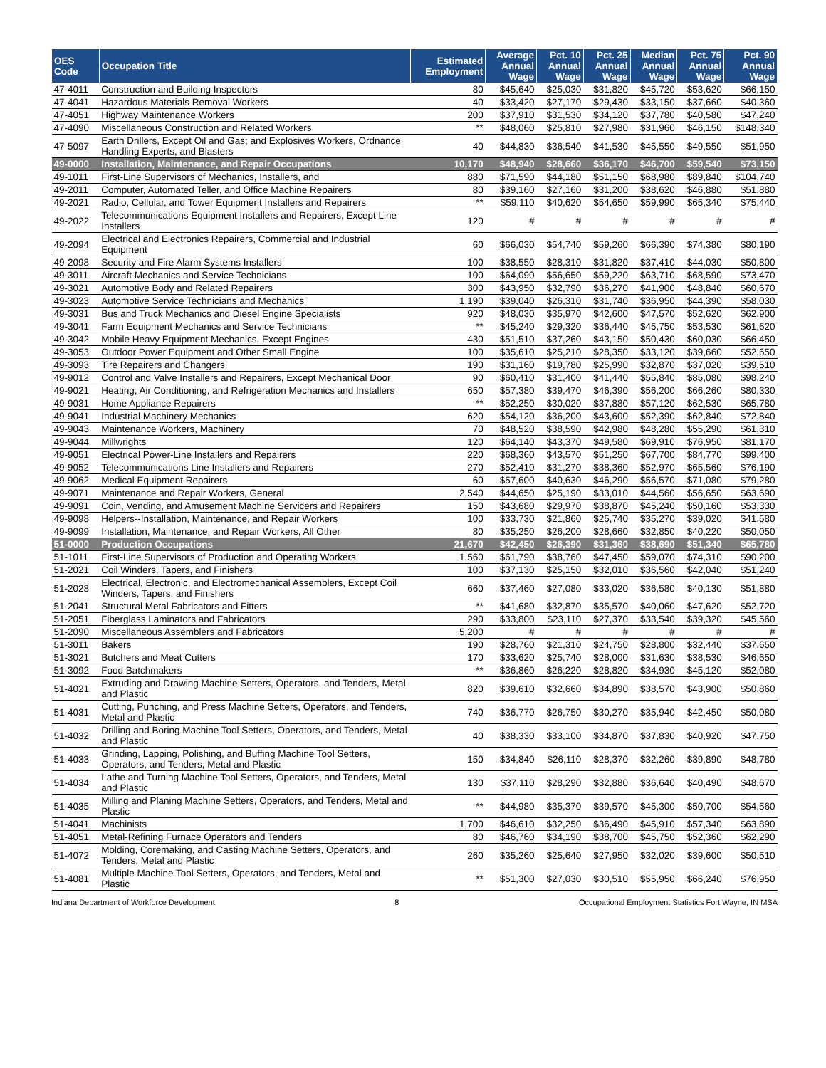| OES Code | Occupation Title | Estimated Employment | Average Annual Wage | Pct. 10 Annual Wage | Pct. 25 Annual Wage | Median Annual Wage | Pct. 75 Annual Wage | Pct. 90 Annual Wage |
| --- | --- | --- | --- | --- | --- | --- | --- | --- |
| 47-4011 | Construction and Building Inspectors | 80 | $45,640 | $25,030 | $31,820 | $45,720 | $53,620 | $66,150 |
| 47-4041 | Hazardous Materials Removal Workers | 40 | $33,420 | $27,170 | $29,430 | $33,150 | $37,660 | $40,360 |
| 47-4051 | Highway Maintenance Workers | 200 | $37,910 | $31,530 | $34,120 | $37,780 | $40,580 | $47,240 |
| 47-4090 | Miscellaneous Construction and Related Workers | ** | $48,060 | $25,810 | $27,980 | $31,960 | $46,150 | $148,340 |
| 47-5097 | Earth Drillers, Except Oil and Gas; and Explosives Workers, Ordnance Handling Experts, and Blasters | 40 | $44,830 | $36,540 | $41,530 | $45,550 | $49,550 | $51,950 |
| 49-0000 | Installation, Maintenance, and Repair Occupations | 10,170 | $48,940 | $28,660 | $36,170 | $46,700 | $59,540 | $73,150 |
| 49-1011 | First-Line Supervisors of Mechanics, Installers, and | 880 | $71,590 | $44,180 | $51,150 | $68,980 | $89,840 | $104,740 |
| 49-2011 | Computer, Automated Teller, and Office Machine Repairers | 80 | $39,160 | $27,160 | $31,200 | $38,620 | $46,880 | $51,880 |
| 49-2021 | Radio, Cellular, and Tower Equipment Installers and Repairers | ** | $59,110 | $40,620 | $54,650 | $59,990 | $65,340 | $75,440 |
| 49-2022 | Telecommunications Equipment Installers and Repairers, Except Line Installers | 120 | # | # | # | # | # | # |
| 49-2094 | Electrical and Electronics Repairers, Commercial and Industrial Equipment | 60 | $66,030 | $54,740 | $59,260 | $66,390 | $74,380 | $80,190 |
| 49-2098 | Security and Fire Alarm Systems Installers | 100 | $38,550 | $28,310 | $31,820 | $37,410 | $44,030 | $50,800 |
| 49-3011 | Aircraft Mechanics and Service Technicians | 100 | $64,090 | $56,650 | $59,220 | $63,710 | $68,590 | $73,470 |
| 49-3021 | Automotive Body and Related Repairers | 300 | $43,950 | $32,790 | $36,270 | $41,900 | $48,840 | $60,670 |
| 49-3023 | Automotive Service Technicians and Mechanics | 1,190 | $39,040 | $26,310 | $31,740 | $36,950 | $44,390 | $58,030 |
| 49-3031 | Bus and Truck Mechanics and Diesel Engine Specialists | 920 | $48,030 | $35,970 | $42,600 | $47,570 | $52,620 | $62,900 |
| 49-3041 | Farm Equipment Mechanics and Service Technicians | ** | $45,240 | $29,320 | $36,440 | $45,750 | $53,530 | $61,620 |
| 49-3042 | Mobile Heavy Equipment Mechanics, Except Engines | 430 | $51,510 | $37,260 | $43,150 | $50,430 | $60,030 | $66,450 |
| 49-3053 | Outdoor Power Equipment and Other Small Engine | 100 | $35,610 | $25,210 | $28,350 | $33,120 | $39,660 | $52,650 |
| 49-3093 | Tire Repairers and Changers | 190 | $31,160 | $19,780 | $25,990 | $32,870 | $37,020 | $39,510 |
| 49-9012 | Control and Valve Installers and Repairers, Except Mechanical Door | 90 | $60,410 | $31,400 | $41,440 | $55,840 | $85,080 | $98,240 |
| 49-9021 | Heating, Air Conditioning, and Refrigeration Mechanics and Installers | 650 | $57,380 | $39,470 | $46,390 | $56,200 | $66,260 | $80,330 |
| 49-9031 | Home Appliance Repairers | ** | $52,250 | $30,020 | $37,880 | $57,120 | $62,530 | $65,780 |
| 49-9041 | Industrial Machinery Mechanics | 620 | $54,120 | $36,200 | $43,600 | $52,390 | $62,840 | $72,840 |
| 49-9043 | Maintenance Workers, Machinery | 70 | $48,520 | $38,590 | $42,980 | $48,280 | $55,290 | $61,310 |
| 49-9044 | Millwrights | 120 | $64,140 | $43,370 | $49,580 | $69,910 | $76,950 | $81,170 |
| 49-9051 | Electrical Power-Line Installers and Repairers | 220 | $68,360 | $43,570 | $51,250 | $67,700 | $84,770 | $99,400 |
| 49-9052 | Telecommunications Line Installers and Repairers | 270 | $52,410 | $31,270 | $38,360 | $52,970 | $65,560 | $76,190 |
| 49-9062 | Medical Equipment Repairers | 60 | $57,600 | $40,630 | $46,290 | $56,570 | $71,080 | $79,280 |
| 49-9071 | Maintenance and Repair Workers, General | 2,540 | $44,650 | $25,190 | $33,010 | $44,560 | $56,650 | $63,690 |
| 49-9091 | Coin, Vending, and Amusement Machine Servicers and Repairers | 150 | $43,680 | $29,970 | $38,870 | $45,240 | $50,160 | $53,330 |
| 49-9098 | Helpers--Installation, Maintenance, and Repair Workers | 100 | $33,730 | $21,860 | $25,740 | $35,270 | $39,020 | $41,580 |
| 49-9099 | Installation, Maintenance, and Repair Workers, All Other | 80 | $35,250 | $26,200 | $28,660 | $32,850 | $40,220 | $50,050 |
| 51-0000 | Production Occupations | 21,670 | $42,450 | $26,390 | $31,360 | $38,690 | $51,340 | $65,780 |
| 51-1011 | First-Line Supervisors of Production and Operating Workers | 1,560 | $61,790 | $38,760 | $47,450 | $59,070 | $74,310 | $90,200 |
| 51-2021 | Coil Winders, Tapers, and Finishers | 100 | $37,130 | $25,150 | $32,010 | $36,560 | $42,040 | $51,240 |
| 51-2028 | Electrical, Electronic, and Electromechanical Assemblers, Except Coil Winders, Tapers, and Finishers | 660 | $37,460 | $27,080 | $33,020 | $36,580 | $40,130 | $51,880 |
| 51-2041 | Structural Metal Fabricators and Fitters | ** | $41,680 | $32,870 | $35,570 | $40,060 | $47,620 | $52,720 |
| 51-2051 | Fiberglass Laminators and Fabricators | 290 | $33,800 | $23,110 | $27,370 | $33,540 | $39,320 | $45,560 |
| 51-2090 | Miscellaneous Assemblers and Fabricators | 5,200 | # | # | # | # | # | # |
| 51-3011 | Bakers | 190 | $28,760 | $21,310 | $24,750 | $28,800 | $32,440 | $37,650 |
| 51-3021 | Butchers and Meat Cutters | 170 | $33,620 | $25,740 | $28,000 | $31,630 | $38,530 | $46,650 |
| 51-3092 | Food Batchmakers | ** | $36,860 | $26,220 | $28,820 | $34,930 | $45,120 | $52,080 |
| 51-4021 | Extruding and Drawing Machine Setters, Operators, and Tenders, Metal and Plastic | 820 | $39,610 | $32,660 | $34,890 | $38,570 | $43,900 | $50,860 |
| 51-4031 | Cutting, Punching, and Press Machine Setters, Operators, and Tenders, Metal and Plastic | 740 | $36,770 | $26,750 | $30,270 | $35,940 | $42,450 | $50,080 |
| 51-4032 | Drilling and Boring Machine Tool Setters, Operators, and Tenders, Metal and Plastic | 40 | $38,330 | $33,100 | $34,870 | $37,830 | $40,920 | $47,750 |
| 51-4033 | Grinding, Lapping, Polishing, and Buffing Machine Tool Setters, Operators, and Tenders, Metal and Plastic | 150 | $34,840 | $26,110 | $28,370 | $32,260 | $39,890 | $48,780 |
| 51-4034 | Lathe and Turning Machine Tool Setters, Operators, and Tenders, Metal and Plastic | 130 | $37,110 | $28,290 | $32,880 | $36,640 | $40,490 | $48,670 |
| 51-4035 | Milling and Planing Machine Setters, Operators, and Tenders, Metal and Plastic | ** | $44,980 | $35,370 | $39,570 | $45,300 | $50,700 | $54,560 |
| 51-4041 | Machinists | 1,700 | $46,610 | $32,250 | $36,490 | $45,910 | $57,340 | $63,890 |
| 51-4051 | Metal-Refining Furnace Operators and Tenders | 80 | $46,760 | $34,190 | $38,700 | $45,750 | $52,360 | $62,290 |
| 51-4072 | Molding, Coremaking, and Casting Machine Setters, Operators, and Tenders, Metal and Plastic | 260 | $35,260 | $25,640 | $27,950 | $32,020 | $39,600 | $50,510 |
| 51-4081 | Multiple Machine Tool Setters, Operators, and Tenders, Metal and Plastic | ** | $51,300 | $27,030 | $30,510 | $55,950 | $66,240 | $76,950 |
Indiana Department of Workforce Development 8 Occupational Employment Statistics Fort Wayne, IN MSA